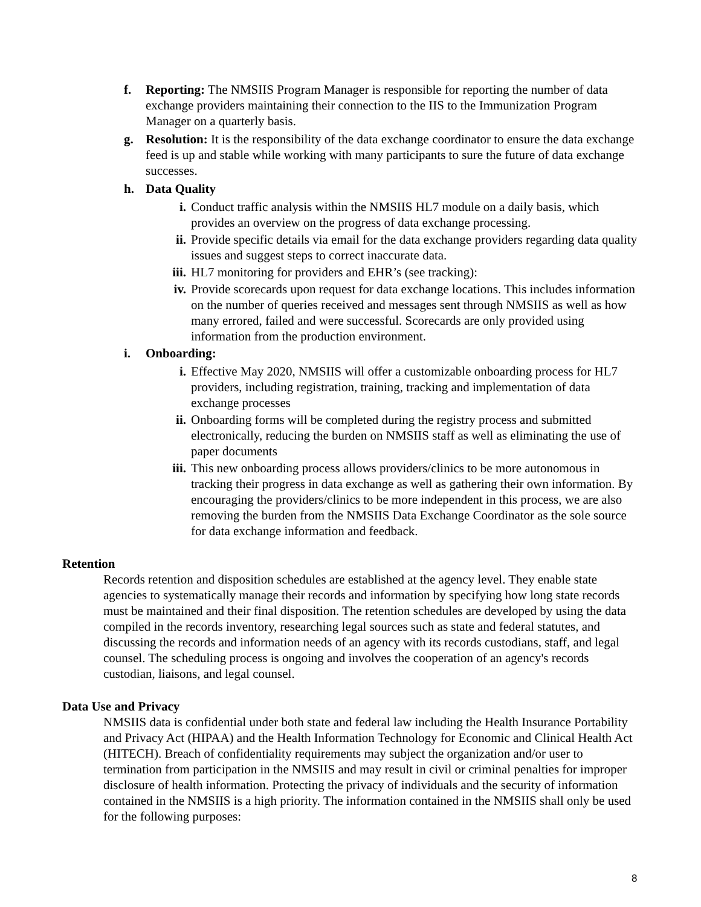f. Reporting: The NMSIIS Program Manager is responsible for reporting the number of data exchange providers maintaining their connection to the IIS to the Immunization Program Manager on a quarterly basis.
g. Resolution: It is the responsibility of the data exchange coordinator to ensure the data exchange feed is up and stable while working with many participants to sure the future of data exchange successes.
h. Data Quality
i. Conduct traffic analysis within the NMSIIS HL7 module on a daily basis, which provides an overview on the progress of data exchange processing.
ii. Provide specific details via email for the data exchange providers regarding data quality issues and suggest steps to correct inaccurate data.
iii.
HL7 monitoring for providers and EHR’s (see tracking):
iv. Provide scorecards upon request for data exchange locations. This includes information on the number of queries received and messages sent through NMSIIS as well as how many errored, failed and were successful. Scorecards are only provided using information from the production environment.
i. Onboarding:
i. Effective May 2020, NMSIIS will offer a customizable onboarding process for HL7 providers, including registration, training, tracking and implementation of data exchange processes
ii. Onboarding forms will be completed during the registry process and submitted electronically, reducing the burden on NMSIIS staff as well as eliminating the use of paper documents
iii.
This new onboarding process allows providers/clinics to be more autonomous in tracking their progress in data exchange as well as gathering their own information. By encouraging the providers/clinics to be more independent in this process, we are also removing the burden from the NMSIIS Data Exchange Coordinator as the sole source for data exchange information and feedback.
Retention
Records retention and disposition schedules are established at the agency level. They enable state agencies to systematically manage their records and information by specifying how long state records must be maintained and their final disposition. The retention schedules are developed by using the data compiled in the records inventory, researching legal sources such as state and federal statutes, and discussing the records and information needs of an agency with its records custodians, staff, and legal counsel. The scheduling process is ongoing and involves the cooperation of an agency's records custodian, liaisons, and legal counsel.
Data Use and Privacy
NMSIIS data is confidential under both state and federal law including the Health Insurance Portability and Privacy Act (HIPAA) and the Health Information Technology for Economic and Clinical Health Act (HITECH). Breach of confidentiality requirements may subject the organization and/or user to termination from participation in the NMSIIS and may result in civil or criminal penalties for improper disclosure of health information. Protecting the privacy of individuals and the security of information contained in the NMSIIS is a high priority. The information contained in the NMSIIS shall only be used for the following purposes:
8